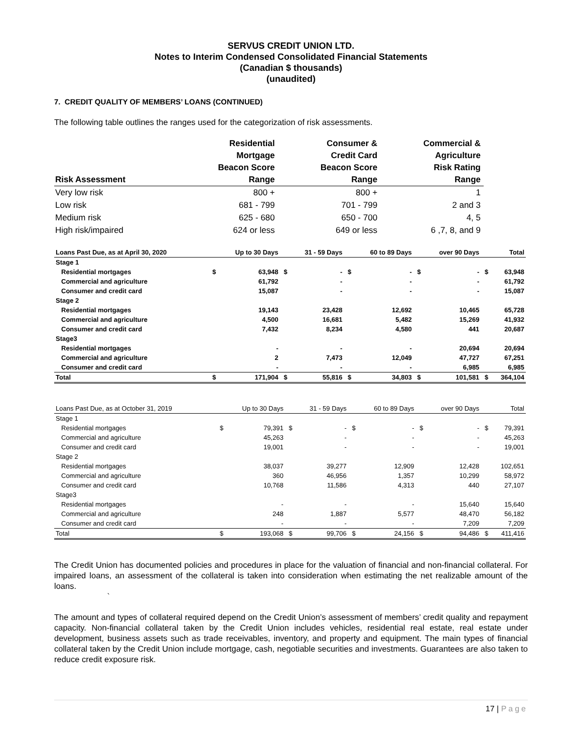SERVUS CREDIT UNION LTD.
Notes to Interim Condensed Consolidated Financial Statements
(Canadian $ thousands)
(unaudited)
7. CREDIT QUALITY OF MEMBERS’ LOANS (CONTINUED)
The following table outlines the ranges used for the categorization of risk assessments.
| Risk Assessment | Residential Mortgage Beacon Score Range | Consumer & Credit Card Beacon Score Range | Commercial & Agriculture Risk Rating Range |
| --- | --- | --- | --- |
| Very low risk | 800 + | 800 + | 1 |
| Low risk | 681 - 799 | 701 - 799 | 2 and 3 |
| Medium risk | 625 - 680 | 650 - 700 | 4, 5 |
| High risk/impaired | 624 or less | 649 or less | 6 ,7, 8, and 9 |
| Loans Past Due, as at April 30, 2020 | | Up to 30 Days | | 31 - 59 Days | | 60 to 89 Days | | over 90 Days | | Total |
| --- | --- | --- | --- | --- | --- | --- | --- | --- | --- | --- |
| Stage 1 | | | | | | | | | | |
| Residential mortgages | $ | 63,948 | $ | - | $ | - | $ | - | $ | 63,948 |
| Commercial and agriculture | | 61,792 | | - | | - | | - | | 61,792 |
| Consumer and credit card | | 15,087 | | - | | - | | - | | 15,087 |
| Stage 2 | | | | | | | | | | |
| Residential mortgages | | 19,143 | | 23,428 | | 12,692 | | 10,465 | | 65,728 |
| Commercial and agriculture | | 4,500 | | 16,681 | | 5,482 | | 15,269 | | 41,932 |
| Consumer and credit card | | 7,432 | | 8,234 | | 4,580 | | 441 | | 20,687 |
| Stage3 | | | | | | | | | | |
| Residential mortgages | | - | | - | | - | | 20,694 | | 20,694 |
| Commercial and agriculture | | 2 | | 7,473 | | 12,049 | | 47,727 | | 67,251 |
| Consumer and credit card | | - | | - | | - | | 6,985 | | 6,985 |
| Total | $ | 171,904 | $ | 55,816 | $ | 34,803 | $ | 101,581 | $ | 364,104 |
| Loans Past Due, as at October 31, 2019 | | Up to 30 Days | | 31 - 59 Days | | 60 to 89 Days | | over 90 Days | | Total |
| --- | --- | --- | --- | --- | --- | --- | --- | --- | --- | --- |
| Stage 1 | | | | | | | | | | |
| Residential mortgages | $ | 79,391 | $ | - | $ | - | $ | - | $ | 79,391 |
| Commercial and agriculture | | 45,263 | | - | | - | | - | | 45,263 |
| Consumer and credit card | | 19,001 | | - | | - | | - | | 19,001 |
| Stage 2 | | | | | | | | | | |
| Residential mortgages | | 38,037 | | 39,277 | | 12,909 | | 12,428 | | 102,651 |
| Commercial and agriculture | | 360 | | 46,956 | | 1,357 | | 10,299 | | 58,972 |
| Consumer and credit card | | 10,768 | | 11,586 | | 4,313 | | 440 | | 27,107 |
| Stage3 | | | | | | | | | | |
| Residential mortgages | | - | | - | | - | | 15,640 | | 15,640 |
| Commercial and agriculture | | 248 | | 1,887 | | 5,577 | | 48,470 | | 56,182 |
| Consumer and credit card | | - | | - | | - | | 7,209 | | 7,209 |
| Total | $ | 193,068 | $ | 99,706 | $ | 24,156 | $ | 94,486 | $ | 411,416 |
The Credit Union has documented policies and procedures in place for the valuation of financial and non-financial collateral. For impaired loans, an assessment of the collateral is taken into consideration when estimating the net realizable amount of the loans.
`
The amount and types of collateral required depend on the Credit Union’s assessment of members’ credit quality and repayment capacity. Non-financial collateral taken by the Credit Union includes vehicles, residential real estate, real estate under development, business assets such as trade receivables, inventory, and property and equipment. The main types of financial collateral taken by the Credit Union include mortgage, cash, negotiable securities and investments. Guarantees are also taken to reduce credit exposure risk.
17 | Page